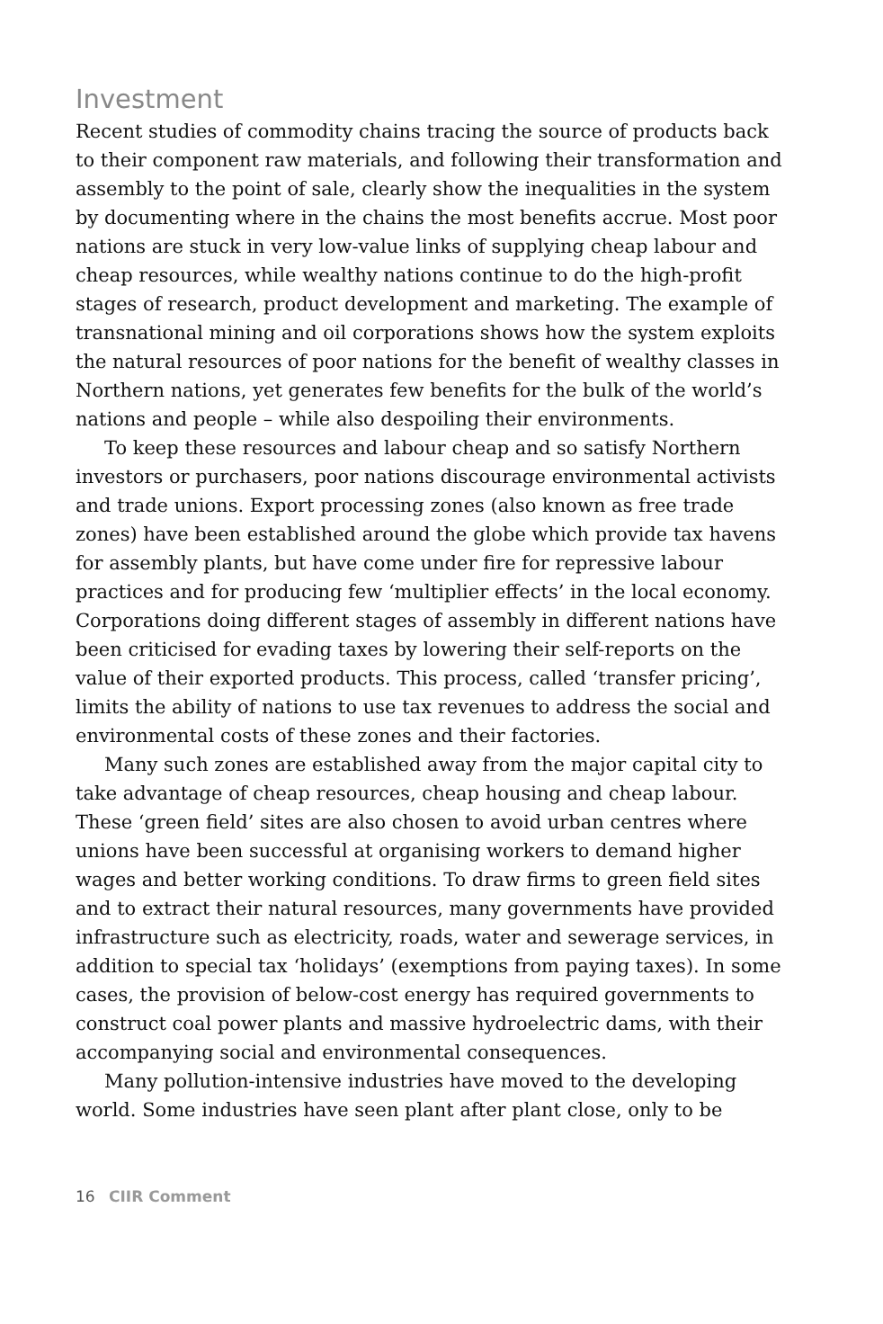Investment
Recent studies of commodity chains tracing the source of products back to their component raw materials, and following their transformation and assembly to the point of sale, clearly show the inequalities in the system by documenting where in the chains the most benefits accrue. Most poor nations are stuck in very low-value links of supplying cheap labour and cheap resources, while wealthy nations continue to do the high-profit stages of research, product development and marketing. The example of transnational mining and oil corporations shows how the system exploits the natural resources of poor nations for the benefit of wealthy classes in Northern nations, yet generates few benefits for the bulk of the world’s nations and people – while also despoiling their environments.
To keep these resources and labour cheap and so satisfy Northern investors or purchasers, poor nations discourage environmental activists and trade unions. Export processing zones (also known as free trade zones) have been established around the globe which provide tax havens for assembly plants, but have come under fire for repressive labour practices and for producing few ‘multiplier effects’ in the local economy. Corporations doing different stages of assembly in different nations have been criticised for evading taxes by lowering their self-reports on the value of their exported products. This process, called ‘transfer pricing’, limits the ability of nations to use tax revenues to address the social and environmental costs of these zones and their factories.
Many such zones are established away from the major capital city to take advantage of cheap resources, cheap housing and cheap labour. These ‘green field’ sites are also chosen to avoid urban centres where unions have been successful at organising workers to demand higher wages and better working conditions. To draw firms to green field sites and to extract their natural resources, many governments have provided infrastructure such as electricity, roads, water and sewerage services, in addition to special tax ‘holidays’ (exemptions from paying taxes). In some cases, the provision of below-cost energy has required governments to construct coal power plants and massive hydroelectric dams, with their accompanying social and environmental consequences.
Many pollution-intensive industries have moved to the developing world. Some industries have seen plant after plant close, only to be
16 CIIR Comment